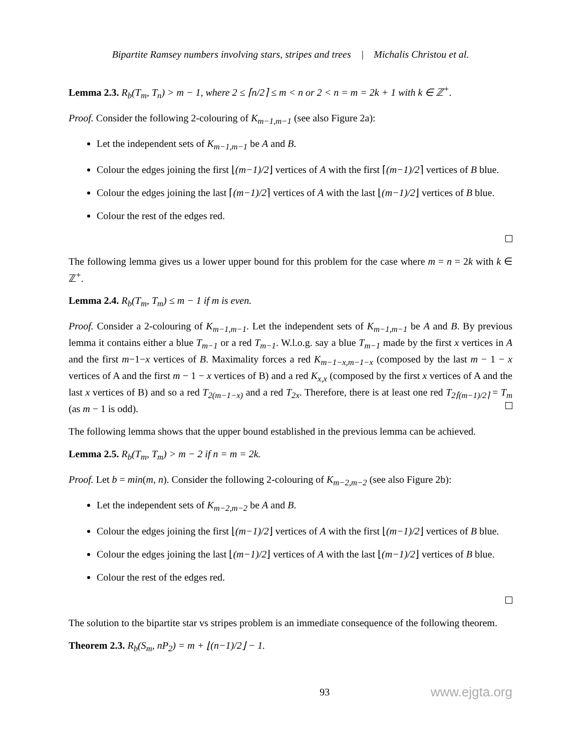Bipartite Ramsey numbers involving stars, stripes and trees | Michalis Christou et al.
Lemma 2.3. R<sub>b</sub>(T<sub>m</sub>, T<sub>n</sub>) > m − 1, where 2 ≤ ⌈n/2⌉ ≤ m < n or 2 < n = m = 2k + 1 with k ∈ ℤ<sup>+</sup>.
Proof. Consider the following 2-colouring of K<sub>m−1,m−1</sub> (see also Figure 2a):
Let the independent sets of K<sub>m−1,m−1</sub> be A and B.
Colour the edges joining the first ⌊(m−1)/2⌋ vertices of A with the first ⌈(m−1)/2⌉ vertices of B blue.
Colour the edges joining the last ⌈(m−1)/2⌉ vertices of A with the last ⌊(m−1)/2⌋ vertices of B blue.
Colour the rest of the edges red.
The following lemma gives us a lower upper bound for this problem for the case where m = n = 2k with k ∈ ℤ<sup>+</sup>.
Lemma 2.4. R<sub>b</sub>(T<sub>m</sub>, T<sub>m</sub>) ≤ m − 1 if m is even.
Proof. Consider a 2-colouring of K<sub>m−1,m−1</sub>. Let the independent sets of K<sub>m−1,m−1</sub> be A and B. By previous lemma it contains either a blue T<sub>m−1</sub> or a red T<sub>m−1</sub>. W.l.o.g. say a blue T<sub>m−1</sub> made by the first x vertices in A and the first m−1−x vertices of B. Maximality forces a red K<sub>m−1−x,m−1−x</sub> (composed by the last m − 1 − x vertices of A and the first m − 1 − x vertices of B) and a red K<sub>x,x</sub> (composed by the first x vertices of A and the last x vertices of B) and so a red T<sub>2(m−1−x)</sub> and a red T<sub>2x</sub>. Therefore, there is at least one red T<sub>2⌈(m−1)/2⌉</sub> = T<sub>m</sub> (as m − 1 is odd).
The following lemma shows that the upper bound established in the previous lemma can be achieved.
Lemma 2.5. R<sub>b</sub>(T<sub>m</sub>, T<sub>m</sub>) > m − 2 if n = m = 2k.
Proof. Let b = min(m, n). Consider the following 2-colouring of K<sub>m−2,m−2</sub> (see also Figure 2b):
Let the independent sets of K<sub>m−2,m−2</sub> be A and B.
Colour the edges joining the first ⌊(m−1)/2⌋ vertices of A with the first ⌊(m−1)/2⌋ vertices of B blue.
Colour the edges joining the last ⌊(m−1)/2⌋ vertices of A with the last ⌊(m−1)/2⌋ vertices of B blue.
Colour the rest of the edges red.
The solution to the bipartite star vs stripes problem is an immediate consequence of the following theorem.
Theorem 2.3. R<sub>b</sub>(S<sub>m</sub>, nP<sub>2</sub>) = m + ⌊(n−1)/2⌋ − 1.
93 www.ejgta.org